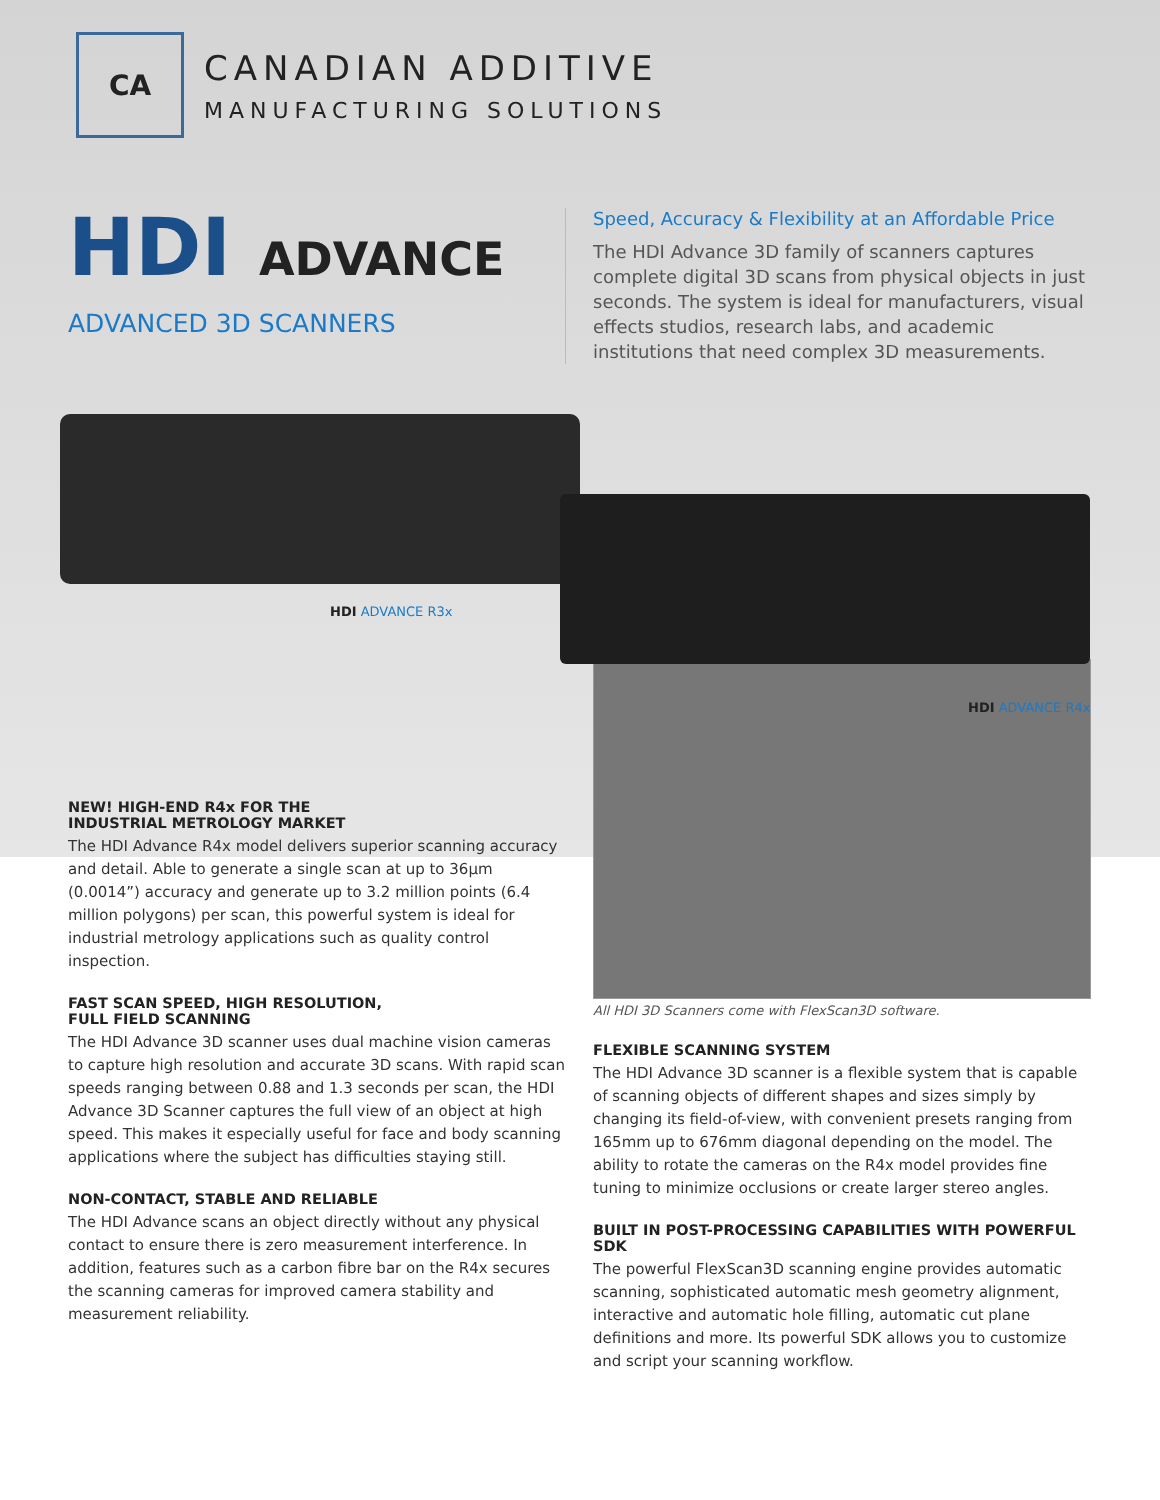CA
CANADIAN ADDITIVE
MANUFACTURING SOLUTIONS
HDI ADVANCE
ADVANCED 3D SCANNERS
Speed, Accuracy & Flexibility at an Affordable Price
The HDI Advance 3D family of scanners captures complete digital 3D scans from physical objects in just seconds. The system is ideal for manufacturers, visual effects studios, research labs, and academic institutions that need complex 3D measurements.
HDI ADVANCE R3x
HDI ADVANCE R4x
NEW! HIGH-END R4x FOR THE
INDUSTRIAL METROLOGY MARKET
The HDI Advance R4x model delivers superior scanning accuracy and detail. Able to generate a single scan at up to 36µm (0.0014”) accuracy and generate up to 3.2 million points (6.4 million polygons) per scan, this powerful system is ideal for industrial metrology applications such as quality control inspection.
FAST SCAN SPEED, HIGH RESOLUTION,
FULL FIELD SCANNING
The HDI Advance 3D scanner uses dual machine vision cameras to capture high resolution and accurate 3D scans. With rapid scan speeds ranging between 0.88 and 1.3 seconds per scan, the HDI Advance 3D Scanner captures the full view of an object at high speed. This makes it especially useful for face and body scanning applications where the subject has difficulties staying still.
NON-CONTACT, STABLE AND RELIABLE
The HDI Advance scans an object directly without any physical contact to ensure there is zero measurement interference. In addition, features such as a carbon fibre bar on the R4x secures the scanning cameras for improved camera stability and measurement reliability.
All HDI 3D Scanners come with FlexScan3D software.
FLEXIBLE SCANNING SYSTEM
The HDI Advance 3D scanner is a flexible system that is capable of scanning objects of different shapes and sizes simply by changing its field-of-view, with convenient presets ranging from 165mm up to 676mm diagonal depending on the model. The ability to rotate the cameras on the R4x model provides fine tuning to minimize occlusions or create larger stereo angles.
BUILT IN POST-PROCESSING CAPABILITIES WITH POWERFUL SDK
The powerful FlexScan3D scanning engine provides automatic scanning, sophisticated automatic mesh geometry alignment, interactive and automatic hole filling, automatic cut plane definitions and more. Its powerful SDK allows you to customize and script your scanning workflow.